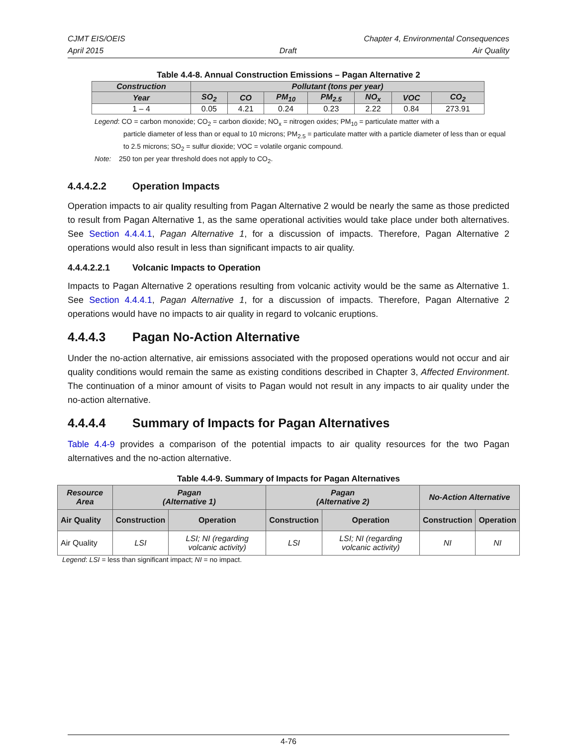CJMT EIS/OEIS Chapter 4, Environmental Consequences
April 2015 Draft Air Quality
Table 4.4-8. Annual Construction Emissions – Pagan Alternative 2
| Construction | Pollutant (tons per year) | | | | | | |
| --- | --- | --- | --- | --- | --- | --- | --- |
| Year | SO<sub>2</sub> | CO | PM<sub>10</sub> | PM<sub>2.5</sub> | NO<sub>x</sub> | VOC | CO<sub>2</sub> |
| 1 – 4 | 0.05 | 4.21 | 0.24 | 0.23 | 2.22 | 0.84 | 273.91 |
Legend: CO = carbon monoxide; CO<sub>2</sub> = carbon dioxide; NO<sub>x</sub> = nitrogen oxides; PM<sub>10</sub> = particulate matter with a
particle diameter of less than or equal to 10 microns; PM<sub>2.5</sub> = particulate matter with a particle diameter of less than or equal to 2.5 microns; SO<sub>2</sub> = sulfur dioxide; VOC = volatile organic compound.
Note: 250 ton per year threshold does not apply to CO<sub>2</sub>.
4.4.4.2.2 Operation Impacts
Operation impacts to air quality resulting from Pagan Alternative 2 would be nearly the same as those predicted to result from Pagan Alternative 1, as the same operational activities would take place under both alternatives. See Section 4.4.4.1, Pagan Alternative 1, for a discussion of impacts. Therefore, Pagan Alternative 2 operations would also result in less than significant impacts to air quality.
4.4.4.2.2.1 Volcanic Impacts to Operation
Impacts to Pagan Alternative 2 operations resulting from volcanic activity would be the same as Alternative 1. See Section 4.4.4.1, Pagan Alternative 1, for a discussion of impacts. Therefore, Pagan Alternative 2 operations would have no impacts to air quality in regard to volcanic eruptions.
4.4.4.3 Pagan No-Action Alternative
Under the no-action alternative, air emissions associated with the proposed operations would not occur and air quality conditions would remain the same as existing conditions described in Chapter 3, Affected Environment. The continuation of a minor amount of visits to Pagan would not result in any impacts to air quality under the no-action alternative.
4.4.4.4 Summary of Impacts for Pagan Alternatives
Table 4.4-9 provides a comparison of the potential impacts to air quality resources for the two Pagan alternatives and the no-action alternative.
Table 4.4-9. Summary of Impacts for Pagan Alternatives
| Resource Area | Pagan (Alternative 1) | | Pagan (Alternative 2) | | No-Action Alternative | |
| --- | --- | --- | --- | --- | --- | --- |
| Air Quality | Construction | Operation | Construction | Operation | Construction | Operation |
| Air Quality | LSI | LSI; NI (regarding volcanic activity) | LSI | LSI; NI (regarding volcanic activity) | NI | NI |
Legend: LSI = less than significant impact; NI = no impact.
4-76